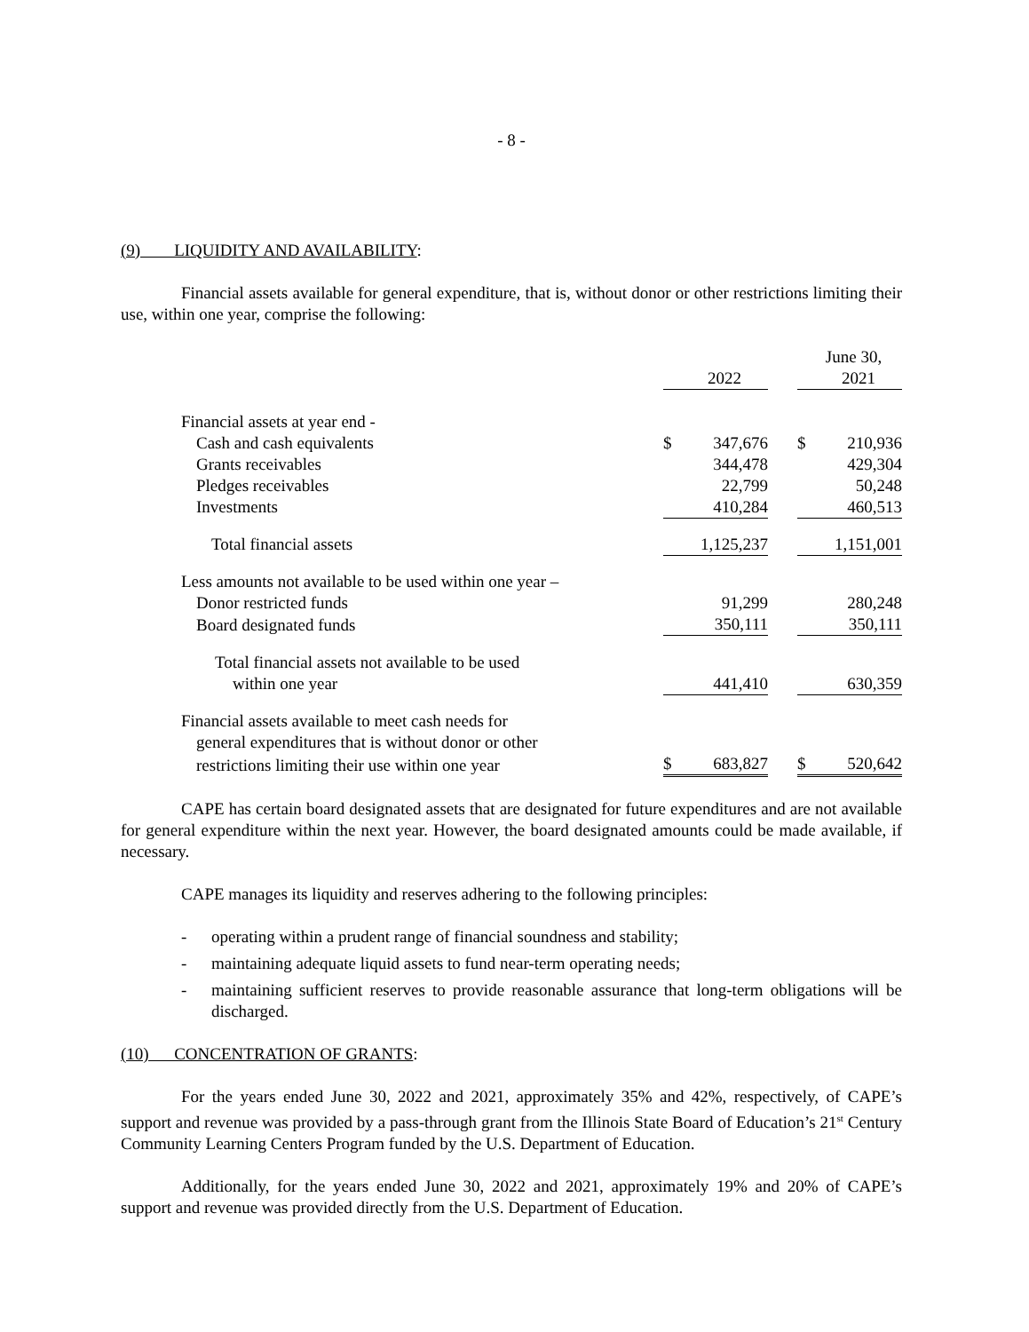- 8 -
(9) LIQUIDITY AND AVAILABILITY:
Financial assets available for general expenditure, that is, without donor or other restrictions limiting their use, within one year, comprise the following:
| | June 30, | | | | |
| | | 2022 | | | 2021 |
| Financial assets at year end - | | | | | |
| Cash and cash equivalents | $ | 347,676 | | $ | 210,936 |
| Grants receivables | | 344,478 | | | 429,304 |
| Pledges receivables | | 22,799 | | | 50,248 |
| Investments | | 410,284 | | | 460,513 |
| Total financial assets | | 1,125,237 | | | 1,151,001 |
| Less amounts not available to be used within one year – | | | | | |
| Donor restricted funds | | 91,299 | | | 280,248 |
| Board designated funds | | 350,111 | | | 350,111 |
| Total financial assets not available to be used | | | | | |
| within one year | | 441,410 | | | 630,359 |
| Financial assets available to meet cash needs for | | | | | |
| general expenditures that is without donor or other | | | | | |
| restrictions limiting their use within one year | $ | 683,827 | | $ | 520,642 |
CAPE has certain board designated assets that are designated for future expenditures and are not available for general expenditure within the next year. However, the board designated amounts could be made available, if necessary.
CAPE manages its liquidity and reserves adhering to the following principles:
- operating within a prudent range of financial soundness and stability;
- maintaining adequate liquid assets to fund near-term operating needs;
- maintaining sufficient reserves to provide reasonable assurance that long-term obligations will be discharged.
(10) CONCENTRATION OF GRANTS:
For the years ended June 30, 2022 and 2021, approximately 35% and 42%, respectively, of CAPE’s support and revenue was provided by a pass-through grant from the Illinois State Board of Education’s 21<sup>st</sup> Century Community Learning Centers Program funded by the U.S. Department of Education.
Additionally, for the years ended June 30, 2022 and 2021, approximately 19% and 20% of CAPE’s support and revenue was provided directly from the U.S. Department of Education.